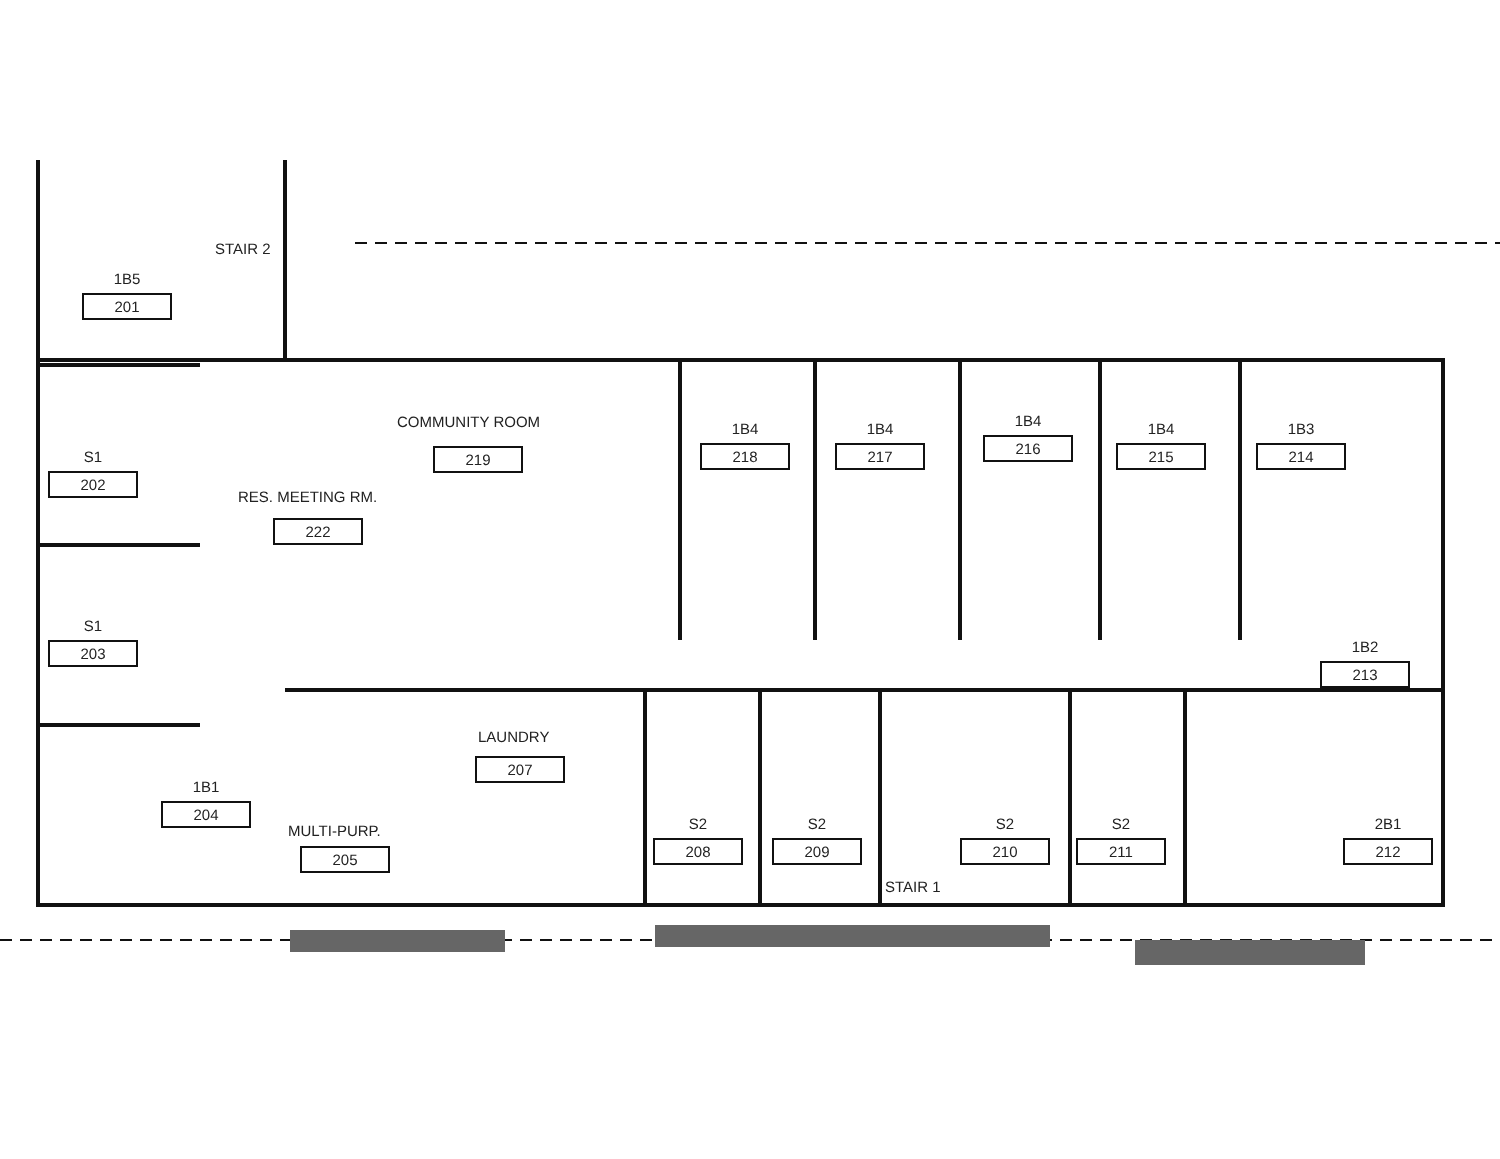STAIR 2
1B5
201
COMMUNITY ROOM
219
1B4
218
1B4
217
1B4
216
1B4
215
1B3
214
S1
202
RES. MEETING RM.
222
S1
203
1B2
213
LAUNDRY
207
1B1
204
MULTI-PURP.
205
S2
208
S2
209
STAIR 1
S2
210
S2
211
2B1
212